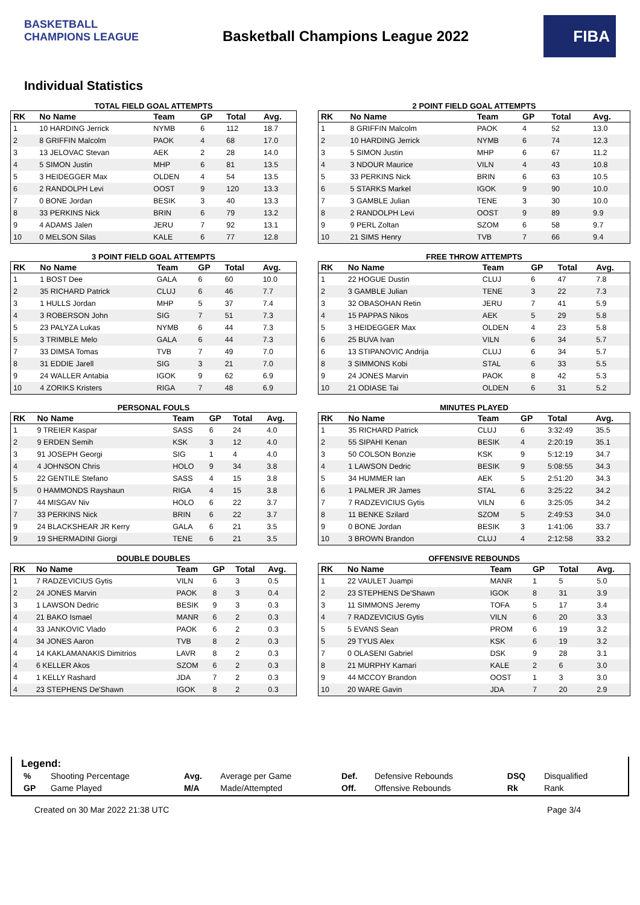BASKETBALL CHAMPIONS LEAGUE
Basketball Champions League 2022
FIBA
Individual Statistics
TOTAL FIELD GOAL ATTEMPTS
| RK | No Name | Team | GP | Total | Avg. |
| --- | --- | --- | --- | --- | --- |
| 1 | 10 HARDING Jerrick | NYMB | 6 | 112 | 18.7 |
| 2 | 8 GRIFFIN Malcolm | PAOK | 4 | 68 | 17.0 |
| 3 | 13 JELOVAC Stevan | AEK | 2 | 28 | 14.0 |
| 4 | 5 SIMON Justin | MHP | 6 | 81 | 13.5 |
| 5 | 3 HEIDEGGER Max | OLDEN | 4 | 54 | 13.5 |
| 6 | 2 RANDOLPH Levi | OOST | 9 | 120 | 13.3 |
| 7 | 0 BONE Jordan | BESIK | 3 | 40 | 13.3 |
| 8 | 33 PERKINS Nick | BRIN | 6 | 79 | 13.2 |
| 9 | 4 ADAMS Jalen | JERU | 7 | 92 | 13.1 |
| 10 | 0 MELSON Silas | KALE | 6 | 77 | 12.8 |
2 POINT FIELD GOAL ATTEMPTS
| RK | No Name | Team | GP | Total | Avg. |
| --- | --- | --- | --- | --- | --- |
| 1 | 8 GRIFFIN Malcolm | PAOK | 4 | 52 | 13.0 |
| 2 | 10 HARDING Jerrick | NYMB | 6 | 74 | 12.3 |
| 3 | 5 SIMON Justin | MHP | 6 | 67 | 11.2 |
| 4 | 3 NDOUR Maurice | VILN | 4 | 43 | 10.8 |
| 5 | 33 PERKINS Nick | BRIN | 6 | 63 | 10.5 |
| 6 | 5 STARKS Markel | IGOK | 9 | 90 | 10.0 |
| 7 | 3 GAMBLE Julian | TENE | 3 | 30 | 10.0 |
| 8 | 2 RANDOLPH Levi | OOST | 9 | 89 | 9.9 |
| 9 | 9 PERL Zoltan | SZOM | 6 | 58 | 9.7 |
| 10 | 21 SIMS Henry | TVB | 7 | 66 | 9.4 |
3 POINT FIELD GOAL ATTEMPTS
| RK | No Name | Team | GP | Total | Avg. |
| --- | --- | --- | --- | --- | --- |
| 1 | 1 BOST Dee | GALA | 6 | 60 | 10.0 |
| 2 | 35 RICHARD Patrick | CLUJ | 6 | 46 | 7.7 |
| 3 | 1 HULLS Jordan | MHP | 5 | 37 | 7.4 |
| 4 | 3 ROBERSON John | SIG | 7 | 51 | 7.3 |
| 5 | 23 PALYZA Lukas | NYMB | 6 | 44 | 7.3 |
| 5 | 3 TRIMBLE Melo | GALA | 6 | 44 | 7.3 |
| 7 | 33 DIMSA Tomas | TVB | 7 | 49 | 7.0 |
| 8 | 31 EDDIE Jarell | SIG | 3 | 21 | 7.0 |
| 9 | 24 WALLER Antabia | IGOK | 9 | 62 | 6.9 |
| 10 | 4 ZORIKS Kristers | RIGA | 7 | 48 | 6.9 |
FREE THROW ATTEMPTS
| RK | No Name | Team | GP | Total | Avg. |
| --- | --- | --- | --- | --- | --- |
| 1 | 22 HOGUE Dustin | CLUJ | 6 | 47 | 7.8 |
| 2 | 3 GAMBLE Julian | TENE | 3 | 22 | 7.3 |
| 3 | 32 OBASOHAN Retin | JERU | 7 | 41 | 5.9 |
| 4 | 15 PAPPAS Nikos | AEK | 5 | 29 | 5.8 |
| 5 | 3 HEIDEGGER Max | OLDEN | 4 | 23 | 5.8 |
| 6 | 25 BUVA Ivan | VILN | 6 | 34 | 5.7 |
| 6 | 13 STIPANOVIC Andrija | CLUJ | 6 | 34 | 5.7 |
| 8 | 3 SIMMONS Kobi | STAL | 6 | 33 | 5.5 |
| 9 | 24 JONES Marvin | PAOK | 8 | 42 | 5.3 |
| 10 | 21 ODIASE Tai | OLDEN | 6 | 31 | 5.2 |
PERSONAL FOULS
| RK | No Name | Team | GP | Total | Avg. |
| --- | --- | --- | --- | --- | --- |
| 1 | 9 TREIER Kaspar | SASS | 6 | 24 | 4.0 |
| 2 | 9 ERDEN Semih | KSK | 3 | 12 | 4.0 |
| 3 | 91 JOSEPH Georgi | SIG | 1 | 4 | 4.0 |
| 4 | 4 JOHNSON Chris | HOLO | 9 | 34 | 3.8 |
| 5 | 22 GENTILE Stefano | SASS | 4 | 15 | 3.8 |
| 5 | 0 HAMMONDS Rayshaun | RIGA | 4 | 15 | 3.8 |
| 7 | 44 MISGAV Niv | HOLO | 6 | 22 | 3.7 |
| 7 | 33 PERKINS Nick | BRIN | 6 | 22 | 3.7 |
| 9 | 24 BLACKSHEAR JR Kerry | GALA | 6 | 21 | 3.5 |
| 9 | 19 SHERMADINI Giorgi | TENE | 6 | 21 | 3.5 |
MINUTES PLAYED
| RK | No Name | Team | GP | Total | Avg. |
| --- | --- | --- | --- | --- | --- |
| 1 | 35 RICHARD Patrick | CLUJ | 6 | 3:32:49 | 35.5 |
| 2 | 55 SIPAHI Kenan | BESIK | 4 | 2:20:19 | 35.1 |
| 3 | 50 COLSON Bonzie | KSK | 9 | 5:12:19 | 34.7 |
| 4 | 1 LAWSON Dedric | BESIK | 9 | 5:08:55 | 34.3 |
| 5 | 34 HUMMER Ian | AEK | 5 | 2:51:20 | 34.3 |
| 6 | 1 PALMER JR James | STAL | 6 | 3:25:22 | 34.2 |
| 7 | 7 RADZEVICIUS Gytis | VILN | 6 | 3:25:05 | 34.2 |
| 8 | 11 BENKE Szilard | SZOM | 5 | 2:49:53 | 34.0 |
| 9 | 0 BONE Jordan | BESIK | 3 | 1:41:06 | 33.7 |
| 10 | 3 BROWN Brandon | CLUJ | 4 | 2:12:58 | 33.2 |
DOUBLE DOUBLES
| RK | No Name | Team | GP | Total | Avg. |
| --- | --- | --- | --- | --- | --- |
| 1 | 7 RADZEVICIUS Gytis | VILN | 6 | 3 | 0.5 |
| 2 | 24 JONES Marvin | PAOK | 8 | 3 | 0.4 |
| 3 | 1 LAWSON Dedric | BESIK | 9 | 3 | 0.3 |
| 4 | 21 BAKO Ismael | MANR | 6 | 2 | 0.3 |
| 4 | 33 JANKOVIC Vlado | PAOK | 6 | 2 | 0.3 |
| 4 | 34 JONES Aaron | TVB | 8 | 2 | 0.3 |
| 4 | 14 KAKLAMANAKIS Dimitrios | LAVR | 8 | 2 | 0.3 |
| 4 | 6 KELLER Akos | SZOM | 6 | 2 | 0.3 |
| 4 | 1 KELLY Rashard | JDA | 7 | 2 | 0.3 |
| 4 | 23 STEPHENS De'Shawn | IGOK | 8 | 2 | 0.3 |
OFFENSIVE REBOUNDS
| RK | No Name | Team | GP | Total | Avg. |
| --- | --- | --- | --- | --- | --- |
| 1 | 22 VAULET Juampi | MANR | 1 | 5 | 5.0 |
| 2 | 23 STEPHENS De'Shawn | IGOK | 8 | 31 | 3.9 |
| 3 | 11 SIMMONS Jeremy | TOFA | 5 | 17 | 3.4 |
| 4 | 7 RADZEVICIUS Gytis | VILN | 6 | 20 | 3.3 |
| 5 | 5 EVANS Sean | PROM | 6 | 19 | 3.2 |
| 5 | 29 TYUS Alex | KSK | 6 | 19 | 3.2 |
| 7 | 0 OLASENI Gabriel | DSK | 9 | 28 | 3.1 |
| 8 | 21 MURPHY Kamari | KALE | 2 | 6 | 3.0 |
| 9 | 44 MCCOY Brandon | OOST | 1 | 3 | 3.0 |
| 10 | 20 WARE Gavin | JDA | 7 | 20 | 2.9 |
Legend:
| % | Shooting Percentage | Avg. | Average per Game | Def. | Defensive Rebounds | DSQ | Disqualified |
| GP | Game Played | M/A | Made/Attempted | Off. | Offensive Rebounds | Rk | Rank |
Created on 30 Mar 2022 21:38 UTC Page 3/4